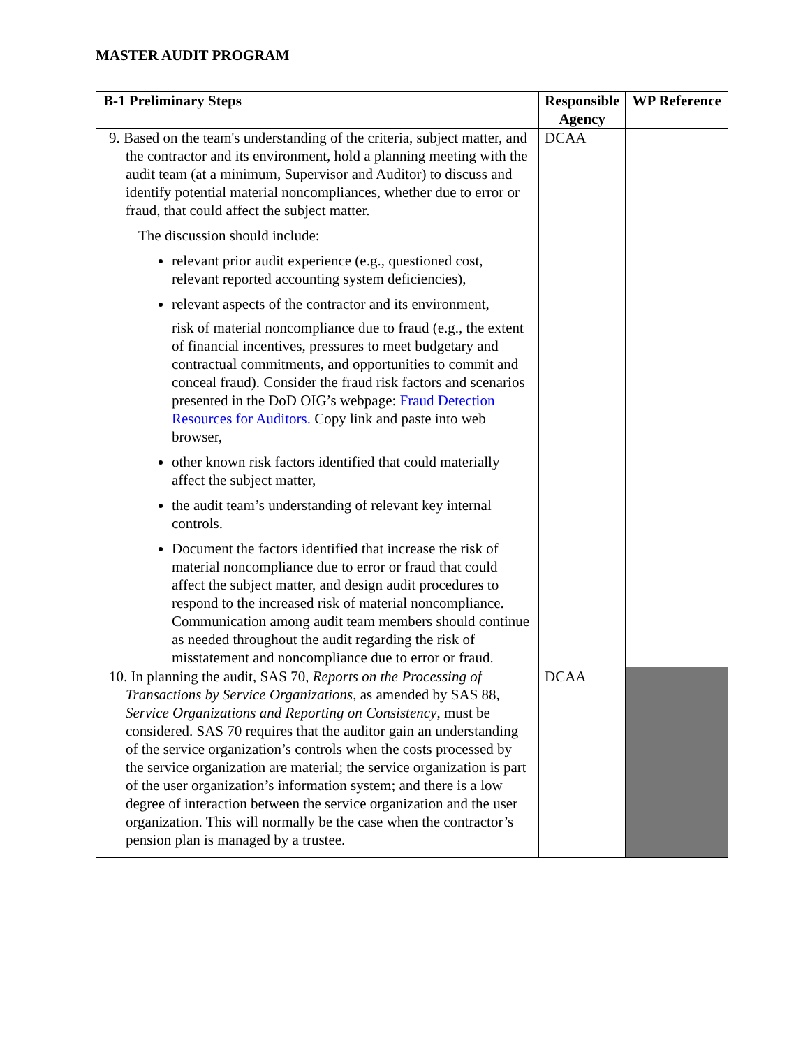MASTER AUDIT PROGRAM
| B-1 Preliminary Steps | Responsible Agency | WP Reference |
| --- | --- | --- |
| 9. Based on the team's understanding of the criteria, subject matter, and the contractor and its environment, hold a planning meeting with the audit team (at a minimum, Supervisor and Auditor) to discuss and identify potential material noncompliances, whether due to error or fraud, that could affect the subject matter. The discussion should include: relevant prior audit experience (e.g., questioned cost, relevant reported accounting system deficiencies), relevant aspects of the contractor and its environment, risk of material noncompliance due to fraud (e.g., the extent of financial incentives, pressures to meet budgetary and contractual commitments, and opportunities to commit and conceal fraud). Consider the fraud risk factors and scenarios presented in the DoD OIG’s webpage: Fraud Detection Resources for Auditors. Copy link and paste into web browser, other known risk factors identified that could materially affect the subject matter, the audit team’s understanding of relevant key internal controls. Document the factors identified that increase the risk of material noncompliance due to error or fraud that could affect the subject matter, and design audit procedures to respond to the increased risk of material noncompliance. Communication among audit team members should continue as needed throughout the audit regarding the risk of misstatement and noncompliance due to error or fraud. | DCAA | |
| 10. In planning the audit, SAS 70, Reports on the Processing of Transactions by Service Organizations , as amended by SAS 88, Service Organizations and Reporting on Consistency , must be considered. SAS 70 requires that the auditor gain an understanding of the service organization’s controls when the costs processed by the service organization are material; the service organization is part of the user organization’s information system; and there is a low degree of interaction between the service organization and the user organization. This will normally be the case when the contractor’s pension plan is managed by a trustee. | DCAA | |